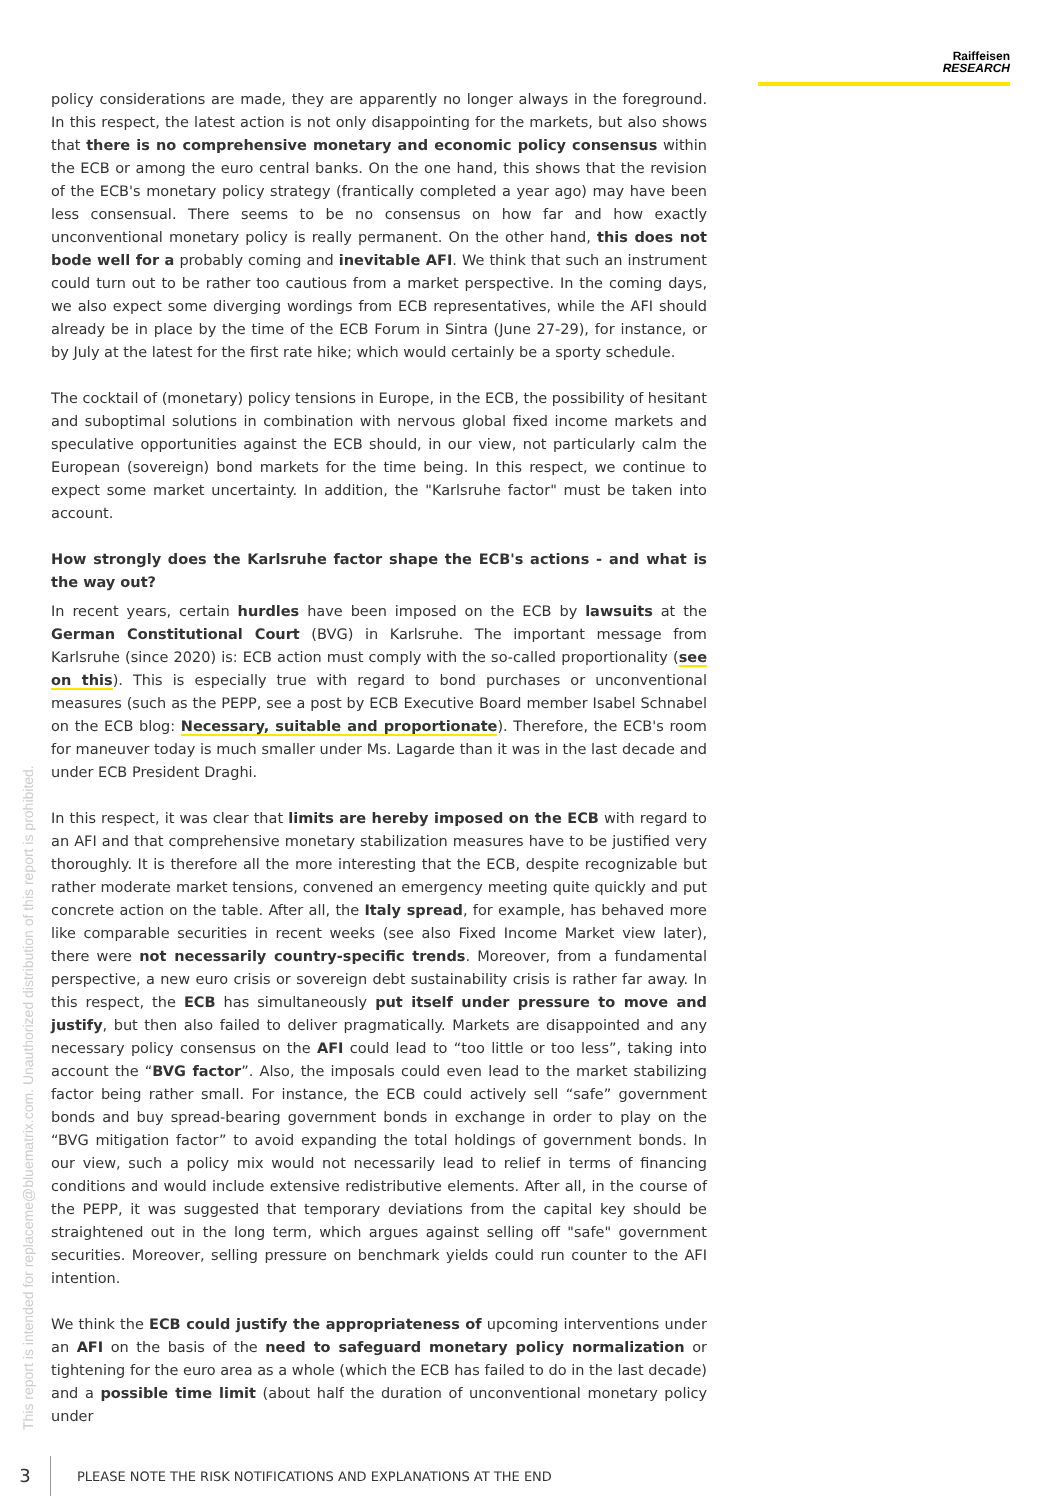Raiffeisen
RESEARCH
policy considerations are made, they are apparently no longer always in the foreground. In this respect, the latest action is not only disappointing for the markets, but also shows that there is no comprehensive monetary and economic policy consensus within the ECB or among the euro central banks. On the one hand, this shows that the revision of the ECB's monetary policy strategy (frantically completed a year ago) may have been less consensual. There seems to be no consensus on how far and how exactly unconventional monetary policy is really permanent. On the other hand, this does not bode well for a probably coming and inevitable AFI. We think that such an instrument could turn out to be rather too cautious from a market perspective. In the coming days, we also expect some diverging wordings from ECB representatives, while the AFI should already be in place by the time of the ECB Forum in Sintra (June 27-29), for instance, or by July at the latest for the first rate hike; which would certainly be a sporty schedule.
The cocktail of (monetary) policy tensions in Europe, in the ECB, the possibility of hesitant and suboptimal solutions in combination with nervous global fixed income markets and speculative opportunities against the ECB should, in our view, not particularly calm the European (sovereign) bond markets for the time being. In this respect, we continue to expect some market uncertainty. In addition, the "Karlsruhe factor" must be taken into account.
How strongly does the Karlsruhe factor shape the ECB's actions - and what is the way out?
In recent years, certain hurdles have been imposed on the ECB by lawsuits at the German Constitutional Court (BVG) in Karlsruhe. The important message from Karlsruhe (since 2020) is: ECB action must comply with the so-called proportionality (see on this). This is especially true with regard to bond purchases or unconventional measures (such as the PEPP, see a post by ECB Executive Board member Isabel Schnabel on the ECB blog: Necessary, suitable and proportionate). Therefore, the ECB's room for maneuver today is much smaller under Ms. Lagarde than it was in the last decade and under ECB President Draghi.
In this respect, it was clear that limits are hereby imposed on the ECB with regard to an AFI and that comprehensive monetary stabilization measures have to be justified very thoroughly. It is therefore all the more interesting that the ECB, despite recognizable but rather moderate market tensions, convened an emergency meeting quite quickly and put concrete action on the table. After all, the Italy spread, for example, has behaved more like comparable securities in recent weeks (see also Fixed Income Market view later), there were not necessarily country-specific trends. Moreover, from a fundamental perspective, a new euro crisis or sovereign debt sustainability crisis is rather far away. In this respect, the ECB has simultaneously put itself under pressure to move and justify, but then also failed to deliver pragmatically. Markets are disappointed and any necessary policy consensus on the AFI could lead to “too little or too less”, taking into account the “BVG factor”. Also, the imposals could even lead to the market stabilizing factor being rather small. For instance, the ECB could actively sell “safe” government bonds and buy spread-bearing government bonds in exchange in order to play on the “BVG mitigation factor” to avoid expanding the total holdings of government bonds. In our view, such a policy mix would not necessarily lead to relief in terms of financing conditions and would include extensive redistributive elements. After all, in the course of the PEPP, it was suggested that temporary deviations from the capital key should be straightened out in the long term, which argues against selling off "safe" government securities. Moreover, selling pressure on benchmark yields could run counter to the AFI intention.
We think the ECB could justify the appropriateness of upcoming interventions under an AFI on the basis of the need to safeguard monetary policy normalization or tightening for the euro area as a whole (which the ECB has failed to do in the last decade) and a possible time limit (about half the duration of unconventional monetary policy under
This report is intended for replaceme@bluematrix.com. Unauthorized distribution of this report is prohibited.
3
PLEASE NOTE THE RISK NOTIFICATIONS AND EXPLANATIONS AT THE END